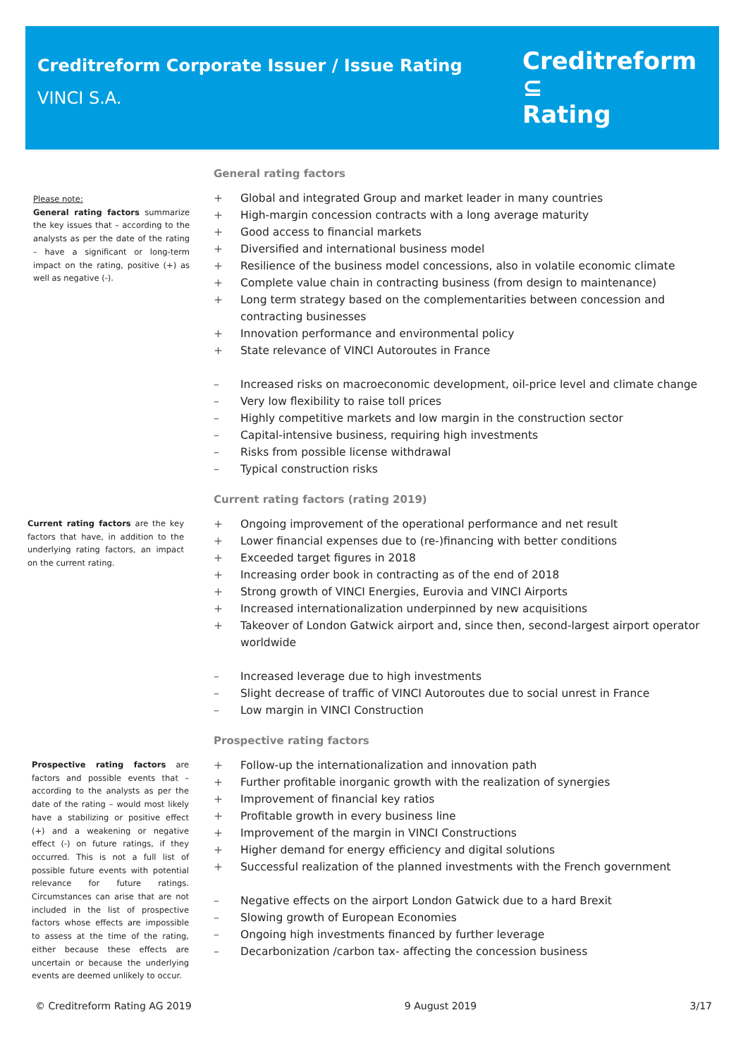Creditreform Corporate Issuer / Issue Rating
VINCI S.A.
Creditreform ⊆
Rating
Please note:
General rating factors summarize the key issues that – according to the analysts as per the date of the rating – have a significant or long-term impact on the rating, positive (+) as well as negative (-).
Current rating factors are the key factors that have, in addition to the underlying rating factors, an impact on the current rating.
Prospective rating factors are factors and possible events that – according to the analysts as per the date of the rating – would most likely have a stabilizing or positive effect (+) and a weakening or negative effect (-) on future ratings, if they occurred. This is not a full list of possible future events with potential relevance for future ratings. Circumstances can arise that are not included in the list of prospective factors whose effects are impossible to assess at the time of the rating, either because these effects are uncertain or because the underlying events are deemed unlikely to occur.
General rating factors
+ Global and integrated Group and market leader in many countries
+ High-margin concession contracts with a long average maturity
+ Good access to financial markets
+ Diversified and international business model
+ Resilience of the business model concessions, also in volatile economic climate
+ Complete value chain in contracting business (from design to maintenance)
+ Long term strategy based on the complementarities between concession and contracting businesses
+ Innovation performance and environmental policy
+ State relevance of VINCI Autoroutes in France
– Increased risks on macroeconomic development, oil-price level and climate change
– Very low flexibility to raise toll prices
– Highly competitive markets and low margin in the construction sector
– Capital-intensive business, requiring high investments
– Risks from possible license withdrawal
– Typical construction risks
Current rating factors (rating 2019)
+ Ongoing improvement of the operational performance and net result
+ Lower financial expenses due to (re-)financing with better conditions
+ Exceeded target figures in 2018
+ Increasing order book in contracting as of the end of 2018
+ Strong growth of VINCI Energies, Eurovia and VINCI Airports
+ Increased internationalization underpinned by new acquisitions
+ Takeover of London Gatwick airport and, since then, second-largest airport operator worldwide
– Increased leverage due to high investments
– Slight decrease of traffic of VINCI Autoroutes due to social unrest in France
– Low margin in VINCI Construction
Prospective rating factors
+ Follow-up the internationalization and innovation path
+ Further profitable inorganic growth with the realization of synergies
+ Improvement of financial key ratios
+ Profitable growth in every business line
+ Improvement of the margin in VINCI Constructions
+ Higher demand for energy efficiency and digital solutions
+ Successful realization of the planned investments with the French government
– Negative effects on the airport London Gatwick due to a hard Brexit
– Slowing growth of European Economies
– Ongoing high investments financed by further leverage
– Decarbonization /carbon tax- affecting the concession business
© Creditreform Rating AG 2019 9 August 2019 3/17